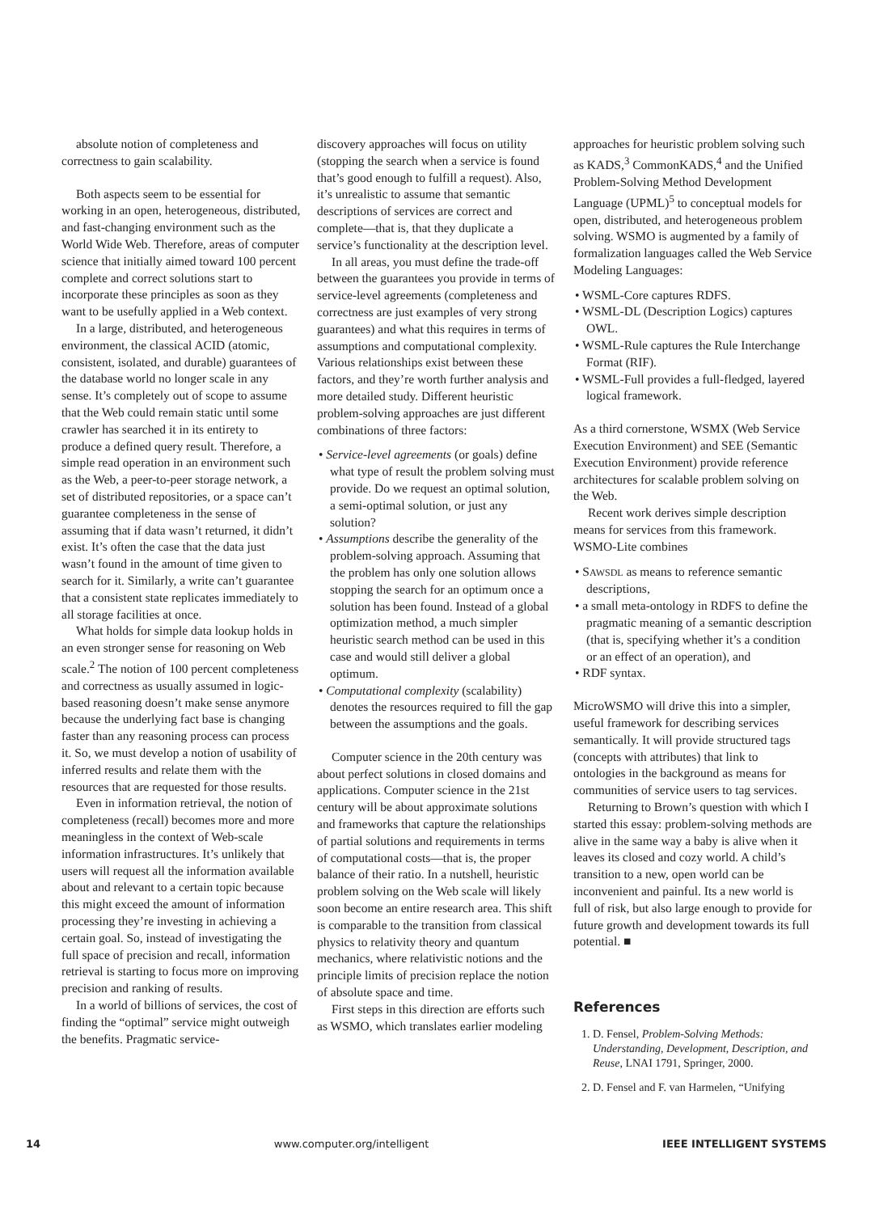absolute notion of completeness and correctness to gain scalability.
Both aspects seem to be essential for working in an open, heterogeneous, distributed, and fast-changing environment such as the World Wide Web. Therefore, areas of computer science that initially aimed toward 100 percent complete and correct solutions start to incorporate these principles as soon as they want to be usefully applied in a Web context.
In a large, distributed, and heterogeneous environment, the classical ACID (atomic, consistent, isolated, and durable) guarantees of the database world no longer scale in any sense. It’s completely out of scope to assume that the Web could remain static until some crawler has searched it in its entirety to produce a defined query result. Therefore, a simple read operation in an environment such as the Web, a peer-to-peer storage network, a set of distributed repositories, or a space can’t guarantee completeness in the sense of assuming that if data wasn’t returned, it didn’t exist. It’s often the case that the data just wasn’t found in the amount of time given to search for it. Similarly, a write can’t guarantee that a consistent state replicates immediately to all storage facilities at once.
What holds for simple data lookup holds in an even stronger sense for reasoning on Web scale.<sup>2</sup> The notion of 100 percent completeness and correctness as usually assumed in logic-based reasoning doesn’t make sense anymore because the underlying fact base is changing faster than any reasoning process can process it. So, we must develop a notion of usability of inferred results and relate them with the resources that are requested for those results.
Even in information retrieval, the notion of completeness (recall) becomes more and more meaningless in the context of Web-scale information infrastructures. It’s unlikely that users will request all the information available about and relevant to a certain topic because this might exceed the amount of information processing they’re investing in achieving a certain goal. So, instead of investigating the full space of precision and recall, information retrieval is starting to focus more on improving precision and ranking of results.
In a world of billions of services, the cost of finding the “optimal” service might outweigh the benefits. Pragmatic service-
discovery approaches will focus on utility (stopping the search when a service is found that’s good enough to fulfill a request). Also, it’s unrealistic to assume that semantic descriptions of services are correct and complete—that is, that they duplicate a service’s functionality at the description level.
In all areas, you must define the trade-off between the guarantees you provide in terms of service-level agreements (completeness and correctness are just examples of very strong guarantees) and what this requires in terms of assumptions and computational complexity. Various relationships exist between these factors, and they’re worth further analysis and more detailed study. Different heuristic problem-solving approaches are just different combinations of three factors:
• Service-level agreements (or goals) define what type of result the problem solving must provide. Do we request an optimal solution, a semi-optimal solution, or just any solution?
• Assumptions describe the generality of the problem-solving approach. Assuming that the problem has only one solution allows stopping the search for an optimum once a solution has been found. Instead of a global optimization method, a much simpler heuristic search method can be used in this case and would still deliver a global optimum.
• Computational complexity (scalability) denotes the resources required to fill the gap between the assumptions and the goals.
Computer science in the 20th century was about perfect solutions in closed domains and applications. Computer science in the 21st century will be about approximate solutions and frameworks that capture the relationships of partial solutions and requirements in terms of computational costs—that is, the proper balance of their ratio. In a nutshell, heuristic problem solving on the Web scale will likely soon become an entire research area. This shift is comparable to the transition from classical physics to relativity theory and quantum mechanics, where relativistic notions and the principle limits of precision replace the notion of absolute space and time.
First steps in this direction are efforts such as WSMO, which translates earlier modeling
approaches for heuristic problem solving such as KADS,<sup>3</sup> CommonKADS,<sup>4</sup> and the Unified Problem-Solving Method Development Language (UPML)<sup>5</sup> to conceptual models for open, distributed, and heterogeneous problem solving. WSMO is augmented by a family of formalization languages called the Web Service Modeling Languages:
• WSML-Core captures RDFS.
• WSML-DL (Description Logics) captures OWL.
• WSML-Rule captures the Rule Interchange Format (RIF).
• WSML-Full provides a full-fledged, layered logical framework.
As a third cornerstone, WSMX (Web Service Execution Environment) and SEE (Semantic Execution Environment) provide reference architectures for scalable problem solving on the Web.
Recent work derives simple description means for services from this framework. WSMO-Lite combines
• SAWSDL as means to reference semantic descriptions,
• a small meta-ontology in RDFS to define the pragmatic meaning of a semantic description (that is, specifying whether it’s a condition or an effect of an operation), and
• RDF syntax.
MicroWSMO will drive this into a simpler, useful framework for describing services semantically. It will provide structured tags (concepts with attributes) that link to ontologies in the background as means for communities of service users to tag services.
Returning to Brown’s question with which I started this essay: problem-solving methods are alive in the same way a baby is alive when it leaves its closed and cozy world. A child’s transition to a new, open world can be inconvenient and painful. Its a new world is full of risk, but also large enough to provide for future growth and development towards its full potential. ■
References
1. D. Fensel, Problem-Solving Methods: Understanding, Development, Description, and Reuse, LNAI 1791, Springer, 2000.
2. D. Fensel and F. van Harmelen, “Unifying
14 www.computer.org/intelligent IEEE INTELLIGENT SYSTEMS